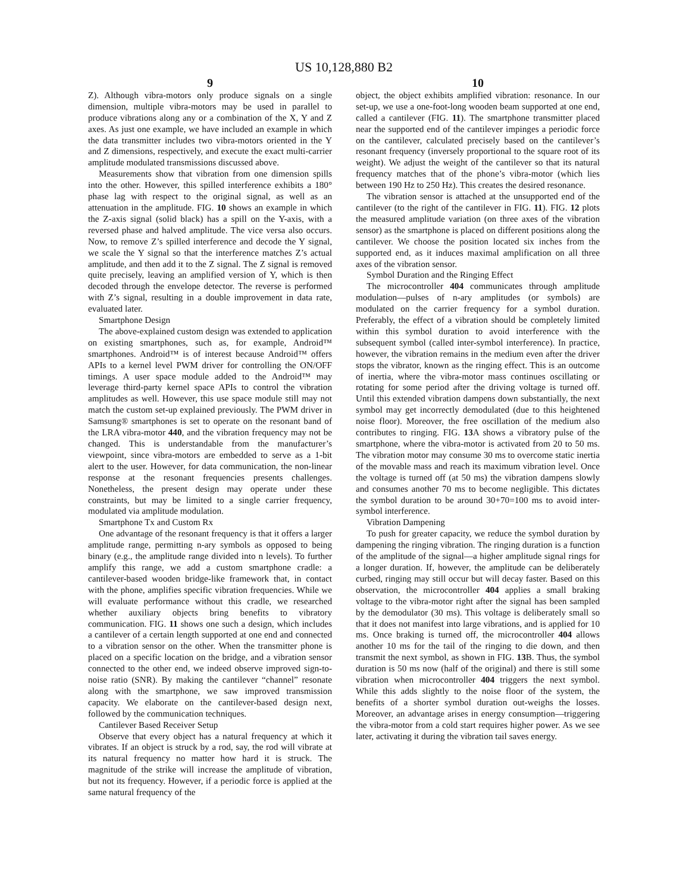US 10,128,880 B2
9
Z). Although vibra-motors only produce signals on a single dimension, multiple vibra-motors may be used in parallel to produce vibrations along any or a combination of the X, Y and Z axes. As just one example, we have included an example in which the data transmitter includes two vibra-motors oriented in the Y and Z dimensions, respectively, and execute the exact multi-carrier amplitude modulated transmissions discussed above.
Measurements show that vibration from one dimension spills into the other. However, this spilled interference exhibits a 180° phase lag with respect to the original signal, as well as an attenuation in the amplitude. FIG. 10 shows an example in which the Z-axis signal (solid black) has a spill on the Y-axis, with a reversed phase and halved amplitude. The vice versa also occurs. Now, to remove Z’s spilled interference and decode the Y signal, we scale the Y signal so that the interference matches Z’s actual amplitude, and then add it to the Z signal. The Z signal is removed quite precisely, leaving an amplified version of Y, which is then decoded through the envelope detector. The reverse is performed with Z’s signal, resulting in a double improvement in data rate, evaluated later.
Smartphone Design
The above-explained custom design was extended to application on existing smartphones, such as, for example, Android™ smartphones. Android™ is of interest because Android™ offers APIs to a kernel level PWM driver for controlling the ON/OFF timings. A user space module added to the Android™ may leverage third-party kernel space APIs to control the vibration amplitudes as well. However, this use space module still may not match the custom set-up explained previously. The PWM driver in Samsung® smartphones is set to operate on the resonant band of the LRA vibra-motor 440, and the vibration frequency may not be changed. This is understandable from the manufacturer’s viewpoint, since vibra-motors are embedded to serve as a 1-bit alert to the user. However, for data communication, the non-linear response at the resonant frequencies presents challenges. Nonetheless, the present design may operate under these constraints, but may be limited to a single carrier frequency, modulated via amplitude modulation.
Smartphone Tx and Custom Rx
One advantage of the resonant frequency is that it offers a larger amplitude range, permitting n-ary symbols as opposed to being binary (e.g., the amplitude range divided into n levels). To further amplify this range, we add a custom smartphone cradle: a cantilever-based wooden bridge-like framework that, in contact with the phone, amplifies specific vibration frequencies. While we will evaluate performance without this cradle, we researched whether auxiliary objects bring benefits to vibratory communication. FIG. 11 shows one such a design, which includes a cantilever of a certain length supported at one end and connected to a vibration sensor on the other. When the transmitter phone is placed on a specific location on the bridge, and a vibration sensor connected to the other end, we indeed observe improved sign-to-noise ratio (SNR). By making the cantilever “channel” resonate along with the smartphone, we saw improved transmission capacity. We elaborate on the cantilever-based design next, followed by the communication techniques.
Cantilever Based Receiver Setup
Observe that every object has a natural frequency at which it vibrates. If an object is struck by a rod, say, the rod will vibrate at its natural frequency no matter how hard it is struck. The magnitude of the strike will increase the amplitude of vibration, but not its frequency. However, if a periodic force is applied at the same natural frequency of the
10
object, the object exhibits amplified vibration: resonance. In our set-up, we use a one-foot-long wooden beam supported at one end, called a cantilever (FIG. 11). The smartphone transmitter placed near the supported end of the cantilever impinges a periodic force on the cantilever, calculated precisely based on the cantilever’s resonant frequency (inversely proportional to the square root of its weight). We adjust the weight of the cantilever so that its natural frequency matches that of the phone’s vibra-motor (which lies between 190 Hz to 250 Hz). This creates the desired resonance.
The vibration sensor is attached at the unsupported end of the cantilever (to the right of the cantilever in FIG. 11). FIG. 12 plots the measured amplitude variation (on three axes of the vibration sensor) as the smartphone is placed on different positions along the cantilever. We choose the position located six inches from the supported end, as it induces maximal amplification on all three axes of the vibration sensor.
Symbol Duration and the Ringing Effect
The microcontroller 404 communicates through amplitude modulation—pulses of n-ary amplitudes (or symbols) are modulated on the carrier frequency for a symbol duration. Preferably, the effect of a vibration should be completely limited within this symbol duration to avoid interference with the subsequent symbol (called inter-symbol interference). In practice, however, the vibration remains in the medium even after the driver stops the vibrator, known as the ringing effect. This is an outcome of inertia, where the vibra-motor mass continues oscillating or rotating for some period after the driving voltage is turned off. Until this extended vibration dampens down substantially, the next symbol may get incorrectly demodulated (due to this heightened noise floor). Moreover, the free oscillation of the medium also contributes to ringing. FIG. 13 A shows a vibratory pulse of the smartphone, where the vibra-motor is activated from 20 to 50 ms. The vibration motor may consume 30 ms to overcome static inertia of the movable mass and reach its maximum vibration level. Once the voltage is turned off (at 50 ms) the vibration dampens slowly and consumes another 70 ms to become negligible. This dictates the symbol duration to be around 30+70=100 ms to avoid inter-symbol interference.
Vibration Dampening
To push for greater capacity, we reduce the symbol duration by dampening the ringing vibration. The ringing duration is a function of the amplitude of the signal—a higher amplitude signal rings for a longer duration. If, however, the amplitude can be deliberately curbed, ringing may still occur but will decay faster. Based on this observation, the microcontroller 404 applies a small braking voltage to the vibra-motor right after the signal has been sampled by the demodulator (30 ms). This voltage is deliberately small so that it does not manifest into large vibrations, and is applied for 10 ms. Once braking is turned off, the microcontroller 404 allows another 10 ms for the tail of the ringing to die down, and then transmit the next symbol, as shown in FIG. 13 B. Thus, the symbol duration is 50 ms now (half of the original) and there is still some vibration when microcontroller 404 triggers the next symbol. While this adds slightly to the noise floor of the system, the benefits of a shorter symbol duration out-weighs the losses. Moreover, an advantage arises in energy consumption—triggering the vibra-motor from a cold start requires higher power. As we see later, activating it during the vibration tail saves energy.